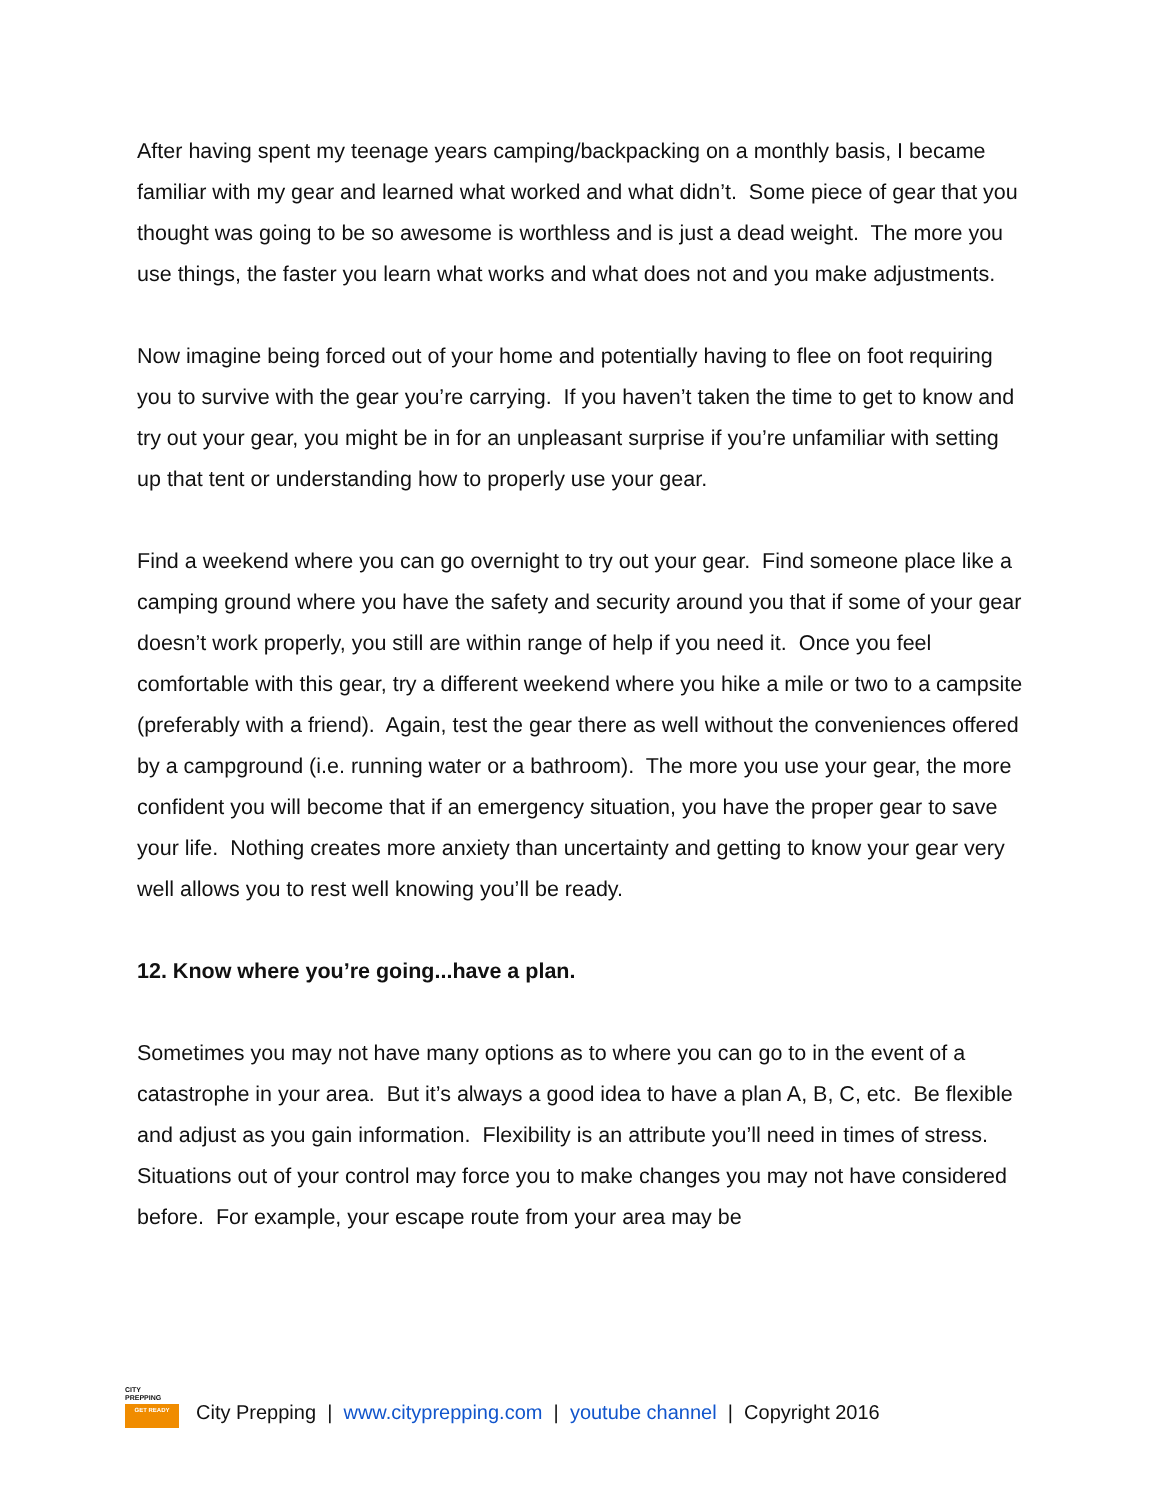After having spent my teenage years camping/backpacking on a monthly basis, I became familiar with my gear and learned what worked and what didn’t. Some piece of gear that you thought was going to be so awesome is worthless and is just a dead weight. The more you use things, the faster you learn what works and what does not and you make adjustments.
Now imagine being forced out of your home and potentially having to flee on foot requiring you to survive with the gear you’re carrying. If you haven’t taken the time to get to know and try out your gear, you might be in for an unpleasant surprise if you’re unfamiliar with setting up that tent or understanding how to properly use your gear.
Find a weekend where you can go overnight to try out your gear. Find someone place like a camping ground where you have the safety and security around you that if some of your gear doesn’t work properly, you still are within range of help if you need it. Once you feel comfortable with this gear, try a different weekend where you hike a mile or two to a campsite (preferably with a friend). Again, test the gear there as well without the conveniences offered by a campground (i.e. running water or a bathroom). The more you use your gear, the more confident you will become that if an emergency situation, you have the proper gear to save your life. Nothing creates more anxiety than uncertainty and getting to know your gear very well allows you to rest well knowing you’ll be ready.
12. Know where you’re going...have a plan.
Sometimes you may not have many options as to where you can go to in the event of a catastrophe in your area. But it’s always a good idea to have a plan A, B, C, etc. Be flexible and adjust as you gain information. Flexibility is an attribute you’ll need in times of stress. Situations out of your control may force you to make changes you may not have considered before. For example, your escape route from your area may be
CITY
PREPPING
GET READY
City Prepping | www.cityprepping.com | youtube channel | Copyright 2016